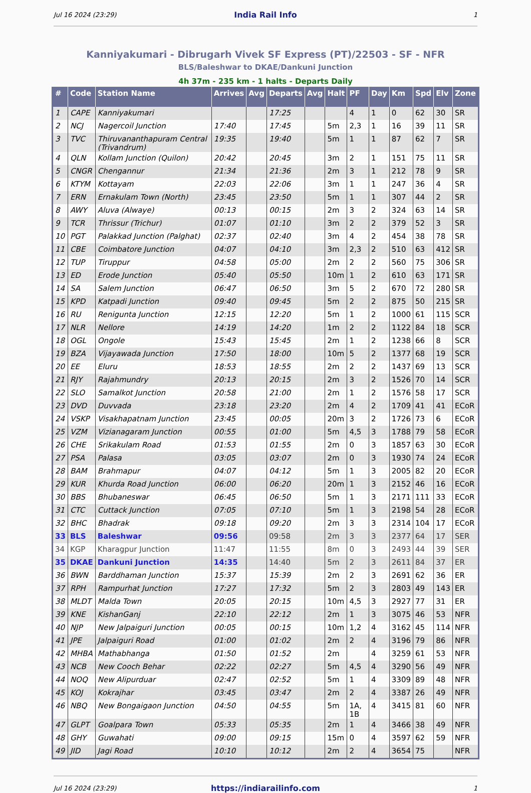Jul 16 2024 (23:29) India Rail Info 1
Kanniyakumari - Dibrugarh Vivek SF Express (PT)/22503 - SF - NFR
BLS/Baleshwar to DKAE/Dankuni Junction
4h 37m - 235 km - 1 halts - Departs Daily
| # | Code | Station Name | Arrives | Avg | Departs | Avg | Halt | PF | Day | Km | Spd | Elv | Zone |
| --- | --- | --- | --- | --- | --- | --- | --- | --- | --- | --- | --- | --- | --- |
| 1 | CAPE | Kanniyakumari | | | 17:25 | | | 4 | 1 | 0 | 62 | 30 | SR |
| 2 | NCJ | Nagercoil Junction | 17:40 | | 17:45 | | 5m | 2,3 | 1 | 16 | 39 | 11 | SR |
| 3 | TVC | Thiruvananthapuram Central (Trivandrum) | 19:35 | | 19:40 | | 5m | 1 | 1 | 87 | 62 | 7 | SR |
| 4 | QLN | Kollam Junction (Quilon) | 20:42 | | 20:45 | | 3m | 2 | 1 | 151 | 75 | 11 | SR |
| 5 | CNGR | Chengannur | 21:34 | | 21:36 | | 2m | 3 | 1 | 212 | 78 | 9 | SR |
| 6 | KTYM | Kottayam | 22:03 | | 22:06 | | 3m | 1 | 1 | 247 | 36 | 4 | SR |
| 7 | ERN | Ernakulam Town (North) | 23:45 | | 23:50 | | 5m | 1 | 1 | 307 | 44 | 2 | SR |
| 8 | AWY | Aluva (Alwaye) | 00:13 | | 00:15 | | 2m | 3 | 2 | 324 | 63 | 14 | SR |
| 9 | TCR | Thrissur (Trichur) | 01:07 | | 01:10 | | 3m | 2 | 2 | 379 | 52 | 3 | SR |
| 10 | PGT | Palakkad Junction (Palghat) | 02:37 | | 02:40 | | 3m | 4 | 2 | 454 | 38 | 78 | SR |
| 11 | CBE | Coimbatore Junction | 04:07 | | 04:10 | | 3m | 2,3 | 2 | 510 | 63 | 412 | SR |
| 12 | TUP | Tiruppur | 04:58 | | 05:00 | | 2m | 2 | 2 | 560 | 75 | 306 | SR |
| 13 | ED | Erode Junction | 05:40 | | 05:50 | | 10m | 1 | 2 | 610 | 63 | 171 | SR |
| 14 | SA | Salem Junction | 06:47 | | 06:50 | | 3m | 5 | 2 | 670 | 72 | 280 | SR |
| 15 | KPD | Katpadi Junction | 09:40 | | 09:45 | | 5m | 2 | 2 | 875 | 50 | 215 | SR |
| 16 | RU | Renigunta Junction | 12:15 | | 12:20 | | 5m | 1 | 2 | 1000 | 61 | 115 | SCR |
| 17 | NLR | Nellore | 14:19 | | 14:20 | | 1m | 2 | 2 | 1122 | 84 | 18 | SCR |
| 18 | OGL | Ongole | 15:43 | | 15:45 | | 2m | 1 | 2 | 1238 | 66 | 8 | SCR |
| 19 | BZA | Vijayawada Junction | 17:50 | | 18:00 | | 10m | 5 | 2 | 1377 | 68 | 19 | SCR |
| 20 | EE | Eluru | 18:53 | | 18:55 | | 2m | 2 | 2 | 1437 | 69 | 13 | SCR |
| 21 | RJY | Rajahmundry | 20:13 | | 20:15 | | 2m | 3 | 2 | 1526 | 70 | 14 | SCR |
| 22 | SLO | Samalkot Junction | 20:58 | | 21:00 | | 2m | 1 | 2 | 1576 | 58 | 17 | SCR |
| 23 | DVD | Duvvada | 23:18 | | 23:20 | | 2m | 4 | 2 | 1709 | 41 | 41 | ECoR |
| 24 | VSKP | Visakhapatnam Junction | 23:45 | | 00:05 | | 20m | 3 | 2 | 1726 | 73 | 6 | ECoR |
| 25 | VZM | Vizianagaram Junction | 00:55 | | 01:00 | | 5m | 4,5 | 3 | 1788 | 79 | 58 | ECoR |
| 26 | CHE | Srikakulam Road | 01:53 | | 01:55 | | 2m | 0 | 3 | 1857 | 63 | 30 | ECoR |
| 27 | PSA | Palasa | 03:05 | | 03:07 | | 2m | 0 | 3 | 1930 | 74 | 24 | ECoR |
| 28 | BAM | Brahmapur | 04:07 | | 04:12 | | 5m | 1 | 3 | 2005 | 82 | 20 | ECoR |
| 29 | KUR | Khurda Road Junction | 06:00 | | 06:20 | | 20m | 1 | 3 | 2152 | 46 | 16 | ECoR |
| 30 | BBS | Bhubaneswar | 06:45 | | 06:50 | | 5m | 1 | 3 | 2171 | 111 | 33 | ECoR |
| 31 | CTC | Cuttack Junction | 07:05 | | 07:10 | | 5m | 1 | 3 | 2198 | 54 | 28 | ECoR |
| 32 | BHC | Bhadrak | 09:18 | | 09:20 | | 2m | 3 | 3 | 2314 | 104 | 17 | ECoR |
| 33 | BLS | Baleshwar | 09:56 | | 09:58 | | 2m | 3 | 3 | 2377 | 64 | 17 | SER |
| 34 | KGP | Kharagpur Junction | 11:47 | | 11:55 | | 8m | 0 | 3 | 2493 | 44 | 39 | SER |
| 35 | DKAE | Dankuni Junction | 14:35 | | 14:40 | | 5m | 2 | 3 | 2611 | 84 | 37 | ER |
| 36 | BWN | Barddhaman Junction | 15:37 | | 15:39 | | 2m | 2 | 3 | 2691 | 62 | 36 | ER |
| 37 | RPH | Rampurhat Junction | 17:27 | | 17:32 | | 5m | 2 | 3 | 2803 | 49 | 143 | ER |
| 38 | MLDT | Malda Town | 20:05 | | 20:15 | | 10m | 4,5 | 3 | 2927 | 77 | 31 | ER |
| 39 | KNE | KishanGanj | 22:10 | | 22:12 | | 2m | 1 | 3 | 3075 | 46 | 53 | NFR |
| 40 | NJP | New Jalpaiguri Junction | 00:05 | | 00:15 | | 10m | 1,2 | 4 | 3162 | 45 | 114 | NFR |
| 41 | JPE | Jalpaiguri Road | 01:00 | | 01:02 | | 2m | 2 | 4 | 3196 | 79 | 86 | NFR |
| 42 | MHBA | Mathabhanga | 01:50 | | 01:52 | | 2m | | 4 | 3259 | 61 | 53 | NFR |
| 43 | NCB | New Cooch Behar | 02:22 | | 02:27 | | 5m | 4,5 | 4 | 3290 | 56 | 49 | NFR |
| 44 | NOQ | New Alipurduar | 02:47 | | 02:52 | | 5m | 1 | 4 | 3309 | 89 | 48 | NFR |
| 45 | KOJ | Kokrajhar | 03:45 | | 03:47 | | 2m | 2 | 4 | 3387 | 26 | 49 | NFR |
| 46 | NBQ | New Bongaigaon Junction | 04:50 | | 04:55 | | 5m | 1A, 1B | 4 | 3415 | 81 | 60 | NFR |
| 47 | GLPT | Goalpara Town | 05:33 | | 05:35 | | 2m | 1 | 4 | 3466 | 38 | 49 | NFR |
| 48 | GHY | Guwahati | 09:00 | | 09:15 | | 15m | 0 | 4 | 3597 | 62 | 59 | NFR |
| 49 | JID | Jagi Road | 10:10 | | 10:12 | | 2m | 2 | 4 | 3654 | 75 | | NFR |
Jul 16 2024 (23:29) https://indiarailinfo.com 1